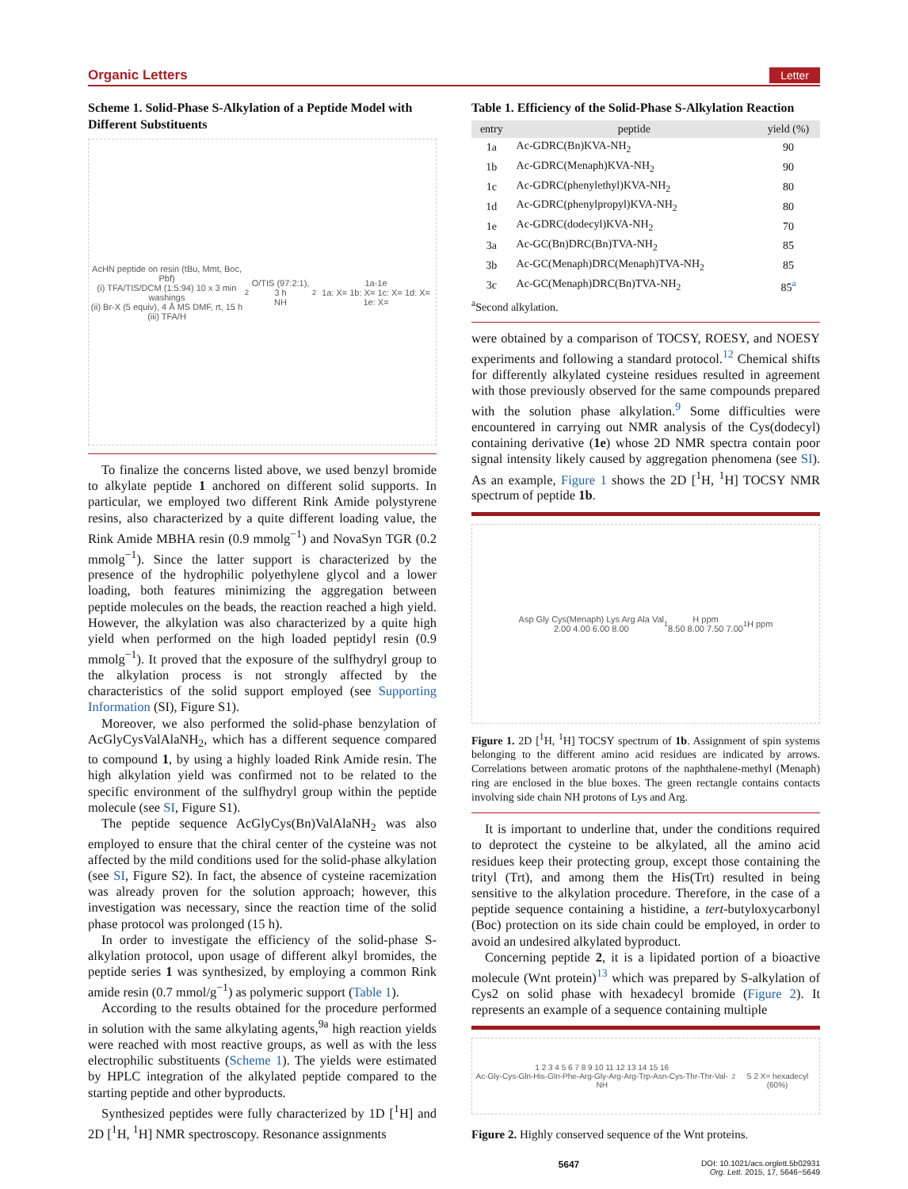Organic Letters Letter
Scheme 1. Solid-Phase S-Alkylation of a Peptide Model with Different Substituents
AcHN peptide on resin (tBu, Mmt, Boc, Pbf)
(i) TFA/TIS/DCM (1:5:94) 10 x 3 min washings
(ii) Br-X (5 equiv), 4 Å MS DMF, rt, 15 h
(iii) TFA/H<sub>2</sub>O/TIS (97:2:1), 3 h
NH<sub>2</sub> 1a-1e
1a: X= 1b: X= 1c: X= 1d: X= 1e: X=
To finalize the concerns listed above, we used benzyl bromide to alkylate peptide 1 anchored on different solid supports. In particular, we employed two different Rink Amide polystyrene resins, also characterized by a quite different loading value, the Rink Amide MBHA resin (0.9 mmolg<sup>−1</sup>) and NovaSyn TGR (0.2 mmolg<sup>−1</sup>). Since the latter support is characterized by the presence of the hydrophilic polyethylene glycol and a lower loading, both features minimizing the aggregation between peptide molecules on the beads, the reaction reached a high yield. However, the alkylation was also characterized by a quite high yield when performed on the high loaded peptidyl resin (0.9 mmolg<sup>−1</sup>). It proved that the exposure of the sulfhydryl group to the alkylation process is not strongly affected by the characteristics of the solid support employed (see Supporting Information (SI), Figure S1).
Moreover, we also performed the solid-phase benzylation of AcGlyCysValAlaNH<sub>2</sub>, which has a different sequence compared to compound 1, by using a highly loaded Rink Amide resin. The high alkylation yield was confirmed not to be related to the specific environment of the sulfhydryl group within the peptide molecule (see SI, Figure S1).
The peptide sequence AcGlyCys(Bn)ValAlaNH<sub>2</sub> was also employed to ensure that the chiral center of the cysteine was not affected by the mild conditions used for the solid-phase alkylation (see SI, Figure S2). In fact, the absence of cysteine racemization was already proven for the solution approach; however, this investigation was necessary, since the reaction time of the solid phase protocol was prolonged (15 h).
In order to investigate the efficiency of the solid-phase S-alkylation protocol, upon usage of different alkyl bromides, the peptide series 1 was synthesized, by employing a common Rink amide resin (0.7 mmol/g<sup>−1</sup>) as polymeric support (Table 1).
According to the results obtained for the procedure performed in solution with the same alkylating agents,<sup>9a</sup> high reaction yields were reached with most reactive groups, as well as with the less electrophilic substituents (Scheme 1). The yields were estimated by HPLC integration of the alkylated peptide compared to the starting peptide and other byproducts.
Synthesized peptides were fully characterized by 1D [<sup>1</sup>H] and 2D [<sup>1</sup>H, <sup>1</sup>H] NMR spectroscopy. Resonance assignments
Table 1. Efficiency of the Solid-Phase S-Alkylation Reaction
| entry | peptide | yield (%) |
| --- | --- | --- |
| 1a | Ac-GDRC(Bn)KVA-NH<sub>2</sub> | 90 |
| 1b | Ac-GDRC(Menaph)KVA-NH<sub>2</sub> | 90 |
| 1c | Ac-GDRC(phenylethyl)KVA-NH<sub>2</sub> | 80 |
| 1d | Ac-GDRC(phenylpropyl)KVA-NH<sub>2</sub> | 80 |
| 1e | Ac-GDRC(dodecyl)KVA-NH<sub>2</sub> | 70 |
| 3a | Ac-GC(Bn)DRC(Bn)TVA-NH<sub>2</sub> | 85 |
| 3b | Ac-GC(Menaph)DRC(Menaph)TVA-NH<sub>2</sub> | 85 |
| 3c | Ac-GC(Menaph)DRC(Bn)TVA-NH<sub>2</sub> | 85<sup>a</sup> |
<sup>a</sup> Second alkylation.
were obtained by a comparison of TOCSY, ROESY, and NOESY experiments and following a standard protocol.<sup>12</sup> Chemical shifts for differently alkylated cysteine residues resulted in agreement with those previously observed for the same compounds prepared with the solution phase alkylation.<sup>9</sup> Some difficulties were encountered in carrying out NMR analysis of the Cys(dodecyl) containing derivative (1e) whose 2D NMR spectra contain poor signal intensity likely caused by aggregation phenomena (see SI). As an example, Figure 1 shows the 2D [<sup>1</sup>H, <sup>1</sup>H] TOCSY NMR spectrum of peptide 1b.
Asp Gly Cys(Menaph) Lys Arg Ala Val
2.00 4.00 6.00 8.00 <sup>1</sup>H ppm
8.50 8.00 7.50 7.00 <sup>1</sup>H ppm
Figure 1. 2D [<sup>1</sup>H, <sup>1</sup>H] TOCSY spectrum of 1b. Assignment of spin systems belonging to the different amino acid residues are indicated by arrows. Correlations between aromatic protons of the naphthalene-methyl (Menaph) ring are enclosed in the blue boxes. The green rectangle contains contacts involving side chain NH protons of Lys and Arg.
It is important to underline that, under the conditions required to deprotect the cysteine to be alkylated, all the amino acid residues keep their protecting group, except those containing the trityl (Trt), and among them the His(Trt) resulted in being sensitive to the alkylation procedure. Therefore, in the case of a peptide sequence containing a histidine, a tert-butyloxycarbonyl (Boc) protection on its side chain could be employed, in order to avoid an undesired alkylated byproduct.
Concerning peptide 2, it is a lipidated portion of a bioactive molecule (Wnt protein)<sup>13</sup> which was prepared by S-alkylation of Cys2 on solid phase with hexadecyl bromide (Figure 2). It represents an example of a sequence containing multiple
1 2 3 4 5 6 7 8 9 10 11 12 13 14 15 16
Ac-Gly-Cys-Gln-His-Gln-Phe-Arg-Gly-Arg-Arg-Trp-Asn-Cys-Thr-Thr-Val-NH<sub>2</sub>
S 2 X= hexadecyl (60%)
Figure 2. Highly conserved sequence of the Wnt proteins.
5647 DOI: 10.1021/acs.orglett.5b02931
Org. Lett. 2015, 17, 5646−5649